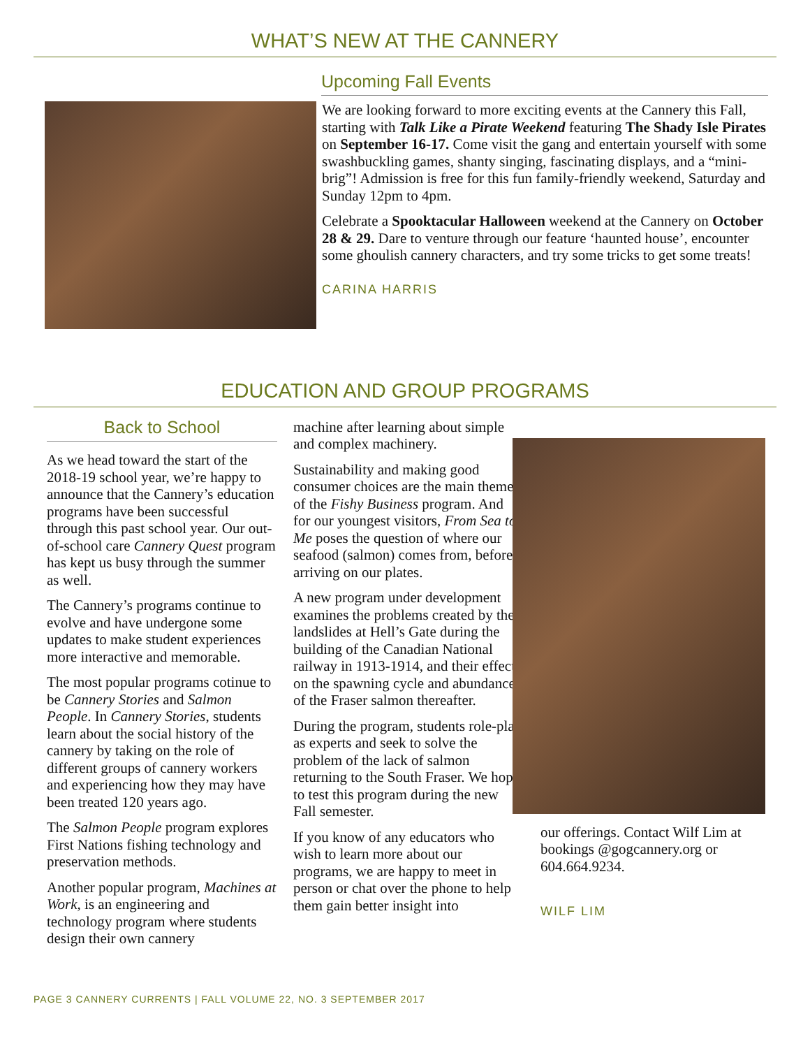WHAT’S NEW AT THE CANNERY
Upcoming Fall Events
We are looking forward to more exciting events at the Cannery this Fall, starting with Talk Like a Pirate Weekend featuring The Shady Isle Pirates on September 16-17. Come visit the gang and entertain yourself with some swashbuckling games, shanty singing, fascinating displays, and a “mini-brig”! Admission is free for this fun family-friendly weekend, Saturday and Sunday 12pm to 4pm.
Celebrate a Spooktacular Halloween weekend at the Cannery on October 28 & 29. Dare to venture through our feature ‘haunted house’, encounter some ghoulish cannery characters, and try some tricks to get some treats!
CARINA HARRIS
EDUCATION AND GROUP PROGRAMS
Back to School
As we head toward the start of the 2018-19 school year, we’re happy to announce that the Cannery’s education programs have been successful through this past school year. Our out-of-school care Cannery Quest program has kept us busy through the summer as well.
The Cannery’s programs continue to evolve and have undergone some updates to make student experiences more interactive and memorable.
The most popular programs cotinue to be Cannery Stories and Salmon People. In Cannery Stories, students learn about the social history of the cannery by taking on the role of different groups of cannery workers and experiencing how they may have been treated 120 years ago.
The Salmon People program explores First Nations fishing technology and preservation methods.
Another popular program, Machines at Work, is an engineering and technology program where students design their own cannery
machine after learning about simple and complex machinery.
Sustainability and making good consumer choices are the main themes of the Fishy Business program. And for our youngest visitors, From Sea to Me poses the question of where our seafood (salmon) comes from, before arriving on our plates.
A new program under development examines the problems created by the landslides at Hell’s Gate during the building of the Canadian National railway in 1913-1914, and their effect on the spawning cycle and abundance of the Fraser salmon thereafter.
During the program, students role-play as experts and seek to solve the problem of the lack of salmon returning to the South Fraser. We hope to test this program during the new Fall semester.
If you know of any educators who wish to learn more about our programs, we are happy to meet in person or chat over the phone to help them gain better insight into
our offerings. Contact Wilf Lim at bookings @gogcannery.org or 604.664.9234.
WILF LIM
PAGE 3 CANNERY CURRENTS | FALL VOLUME 22, NO. 3 SEPTEMBER 2017